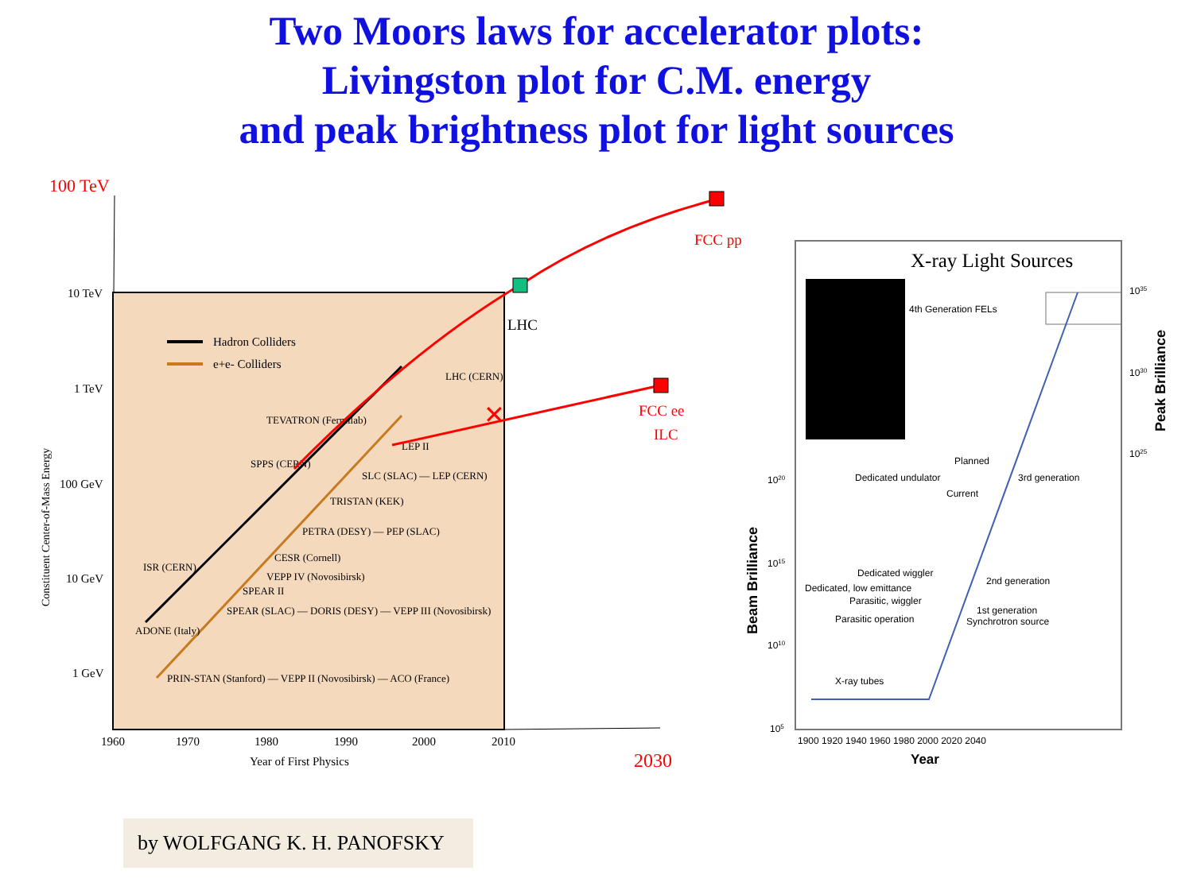Two Moors laws for accelerator plots:
Livingston plot for C.M. energy
and peak brightness plot for light sources
100 TeV
10 TeV
1 TeV
100 GeV
10 GeV
1 GeV
1960
1970
1980
1990
2000
2010
Year of First Physics
2030
Constituent Center-of-Mass Energy
Hadron Colliders
e+e- Colliders
TEVATRON (Fermilab)
SPPS (CERN)
ISR (CERN)
ADONE (Italy)
PRIN-STAN (Stanford) — VEPP II (Novosibirsk) — ACO (France)
SPEAR (SLAC) — DORIS (DESY) — VEPP III (Novosibirsk)
SPEAR II
VEPP IV (Novosibirsk)
CESR (Cornell)
PETRA (DESY) — PEP (SLAC)
TRISTAN (KEK)
SLC (SLAC) — LEP (CERN)
LEP II
LHC (CERN)
✕
LHC
FCC pp
FCC ee
ILC
X-ray Light Sources
4th Generation FELs
Planned
Dedicated undulator
3rd generation
Current
Dedicated wiggler
2nd generation
Dedicated, low emittance
Parasitic, wiggler
1st generation
Parasitic operation
Synchrotron source
X-ray tubes
1020
1015
1010
105
1035
1030
1025
1900 1920 1940 1960 1980 2000 2020 2040
Year
Beam Brilliance
Peak Brilliance
by WOLFGANG K. H. PANOFSKY